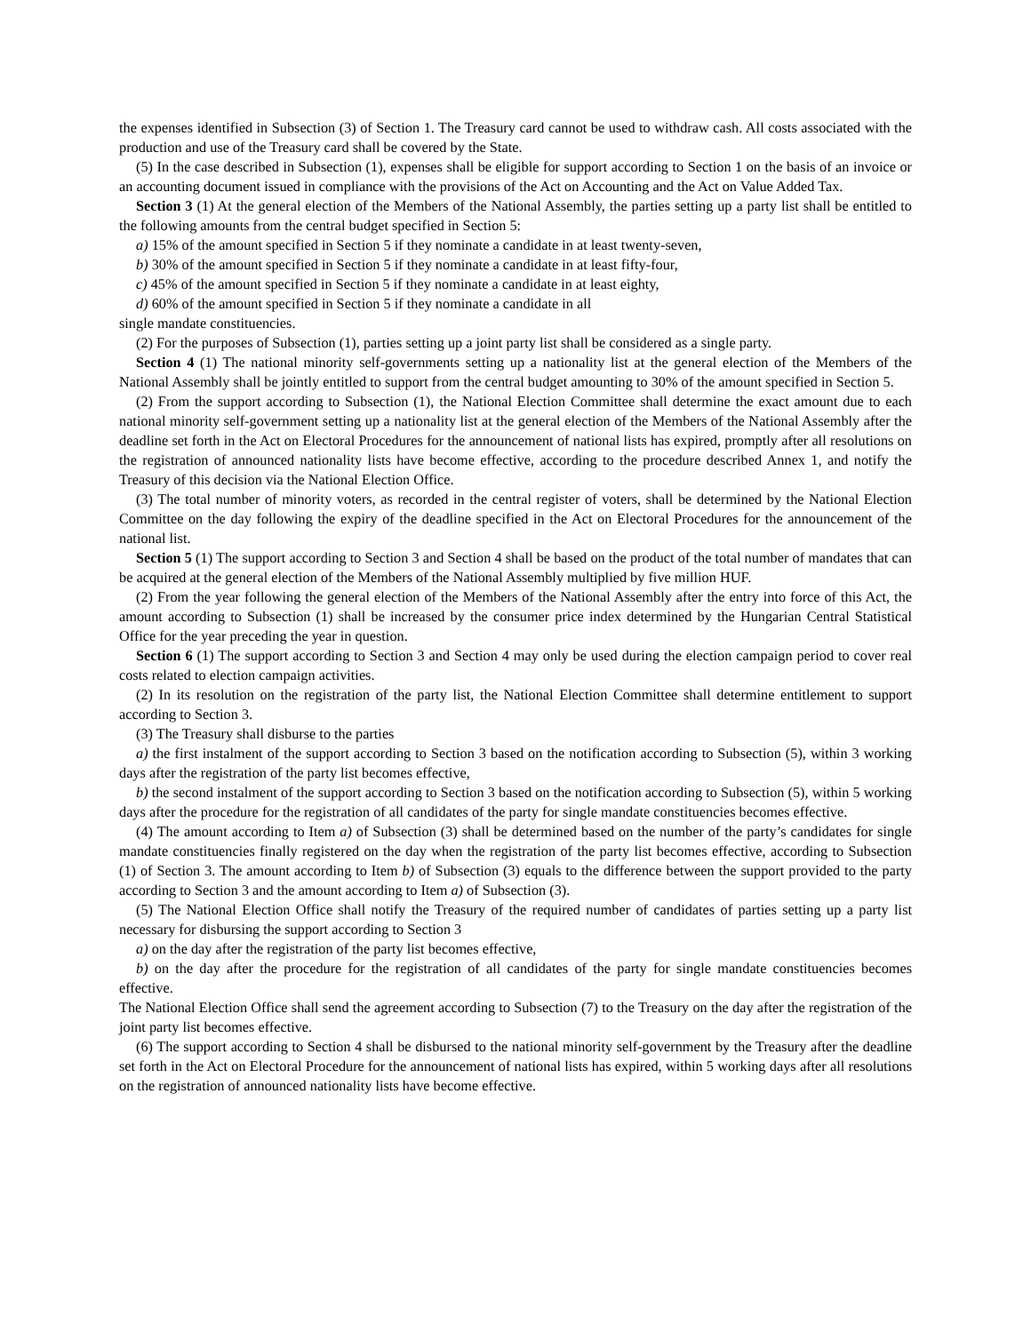the expenses identified in Subsection (3) of Section 1. The Treasury card cannot be used to withdraw cash. All costs associated with the production and use of the Treasury card shall be covered by the State.
(5) In the case described in Subsection (1), expenses shall be eligible for support according to Section 1 on the basis of an invoice or an accounting document issued in compliance with the provisions of the Act on Accounting and the Act on Value Added Tax.
Section 3 (1) At the general election of the Members of the National Assembly, the parties setting up a party list shall be entitled to the following amounts from the central budget specified in Section 5:
a) 15% of the amount specified in Section 5 if they nominate a candidate in at least twenty-seven,
b) 30% of the amount specified in Section 5 if they nominate a candidate in at least fifty-four,
c) 45% of the amount specified in Section 5 if they nominate a candidate in at least eighty,
d) 60% of the amount specified in Section 5 if they nominate a candidate in all
single mandate constituencies.
(2) For the purposes of Subsection (1), parties setting up a joint party list shall be considered as a single party.
Section 4 (1) The national minority self-governments setting up a nationality list at the general election of the Members of the National Assembly shall be jointly entitled to support from the central budget amounting to 30% of the amount specified in Section 5.
(2) From the support according to Subsection (1), the National Election Committee shall determine the exact amount due to each national minority self-government setting up a nationality list at the general election of the Members of the National Assembly after the deadline set forth in the Act on Electoral Procedures for the announcement of national lists has expired, promptly after all resolutions on the registration of announced nationality lists have become effective, according to the procedure described Annex 1, and notify the Treasury of this decision via the National Election Office.
(3) The total number of minority voters, as recorded in the central register of voters, shall be determined by the National Election Committee on the day following the expiry of the deadline specified in the Act on Electoral Procedures for the announcement of the national list.
Section 5 (1) The support according to Section 3 and Section 4 shall be based on the product of the total number of mandates that can be acquired at the general election of the Members of the National Assembly multiplied by five million HUF.
(2) From the year following the general election of the Members of the National Assembly after the entry into force of this Act, the amount according to Subsection (1) shall be increased by the consumer price index determined by the Hungarian Central Statistical Office for the year preceding the year in question.
Section 6 (1) The support according to Section 3 and Section 4 may only be used during the election campaign period to cover real costs related to election campaign activities.
(2) In its resolution on the registration of the party list, the National Election Committee shall determine entitlement to support according to Section 3.
(3) The Treasury shall disburse to the parties
a) the first instalment of the support according to Section 3 based on the notification according to Subsection (5), within 3 working days after the registration of the party list becomes effective,
b) the second instalment of the support according to Section 3 based on the notification according to Subsection (5), within 5 working days after the procedure for the registration of all candidates of the party for single mandate constituencies becomes effective.
(4) The amount according to Item a) of Subsection (3) shall be determined based on the number of the party’s candidates for single mandate constituencies finally registered on the day when the registration of the party list becomes effective, according to Subsection (1) of Section 3. The amount according to Item b) of Subsection (3) equals to the difference between the support provided to the party according to Section 3 and the amount according to Item a) of Subsection (3).
(5) The National Election Office shall notify the Treasury of the required number of candidates of parties setting up a party list necessary for disbursing the support according to Section 3
a) on the day after the registration of the party list becomes effective,
b) on the day after the procedure for the registration of all candidates of the party for single mandate constituencies becomes effective.
The National Election Office shall send the agreement according to Subsection (7) to the Treasury on the day after the registration of the joint party list becomes effective.
(6) The support according to Section 4 shall be disbursed to the national minority self-government by the Treasury after the deadline set forth in the Act on Electoral Procedure for the announcement of national lists has expired, within 5 working days after all resolutions on the registration of announced nationality lists have become effective.